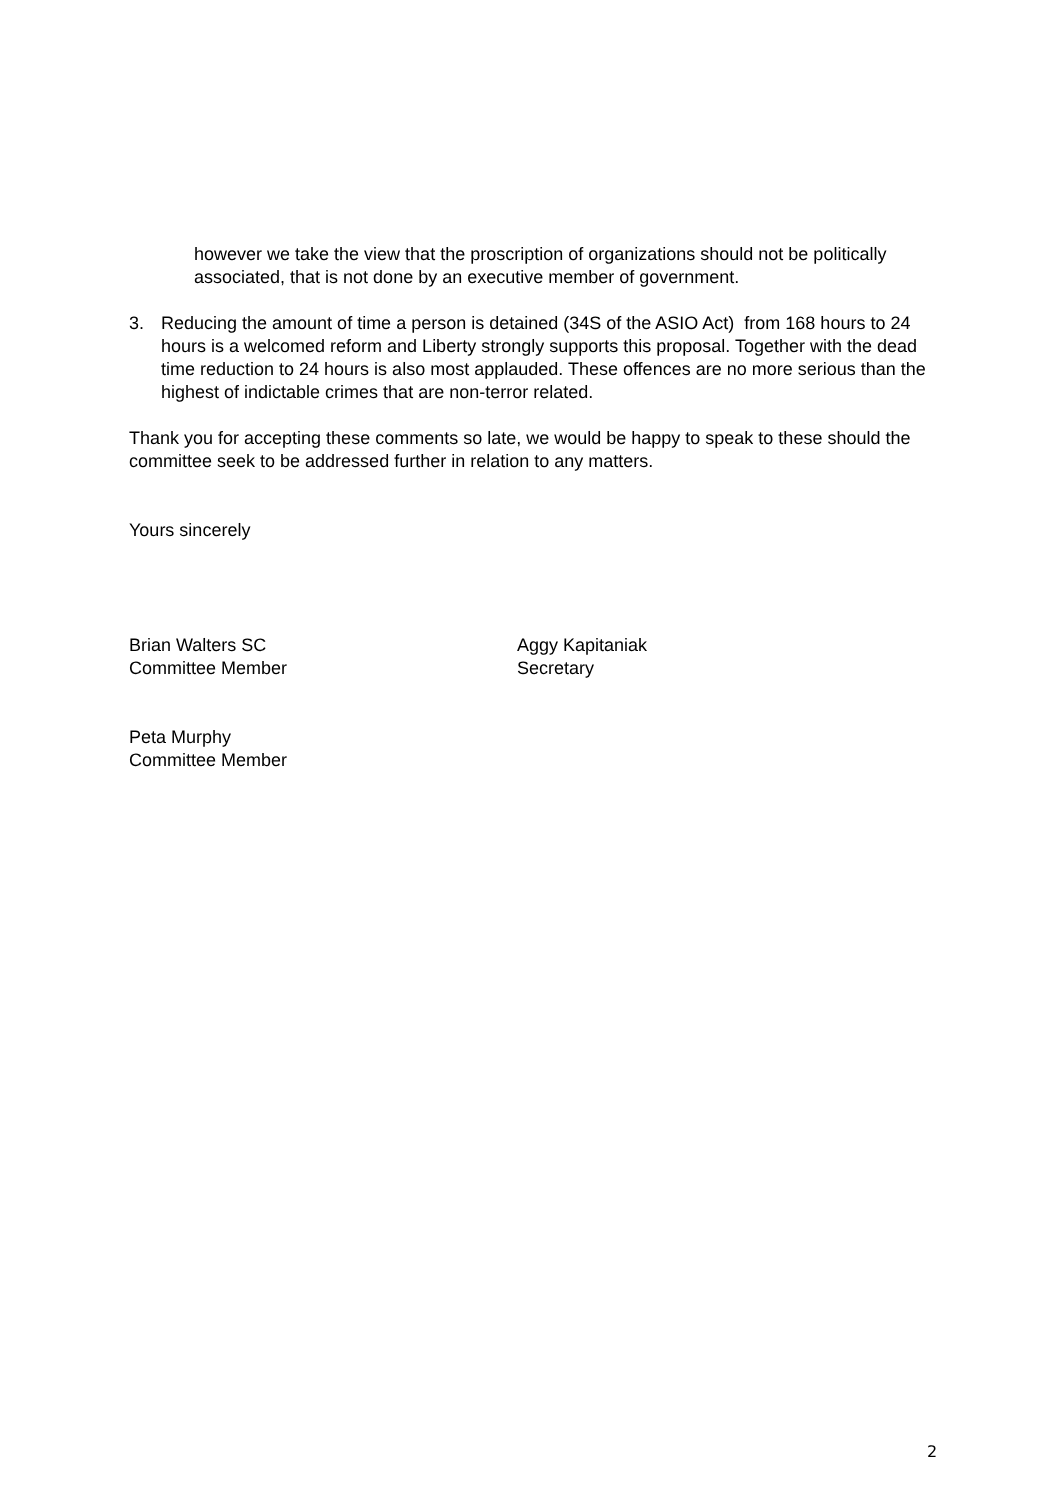however we take the view that the proscription of organizations should not be politically associated, that is not done by an executive member of government.
3. Reducing the amount of time a person is detained (34S of the ASIO Act) from 168 hours to 24 hours is a welcomed reform and Liberty strongly supports this proposal. Together with the dead time reduction to 24 hours is also most applauded. These offences are no more serious than the highest of indictable crimes that are non-terror related.
Thank you for accepting these comments so late, we would be happy to speak to these should the committee seek to be addressed further in relation to any matters.
Yours sincerely
Brian Walters SC
Committee Member
Aggy Kapitaniak
Secretary
Peta Murphy
Committee Member
2